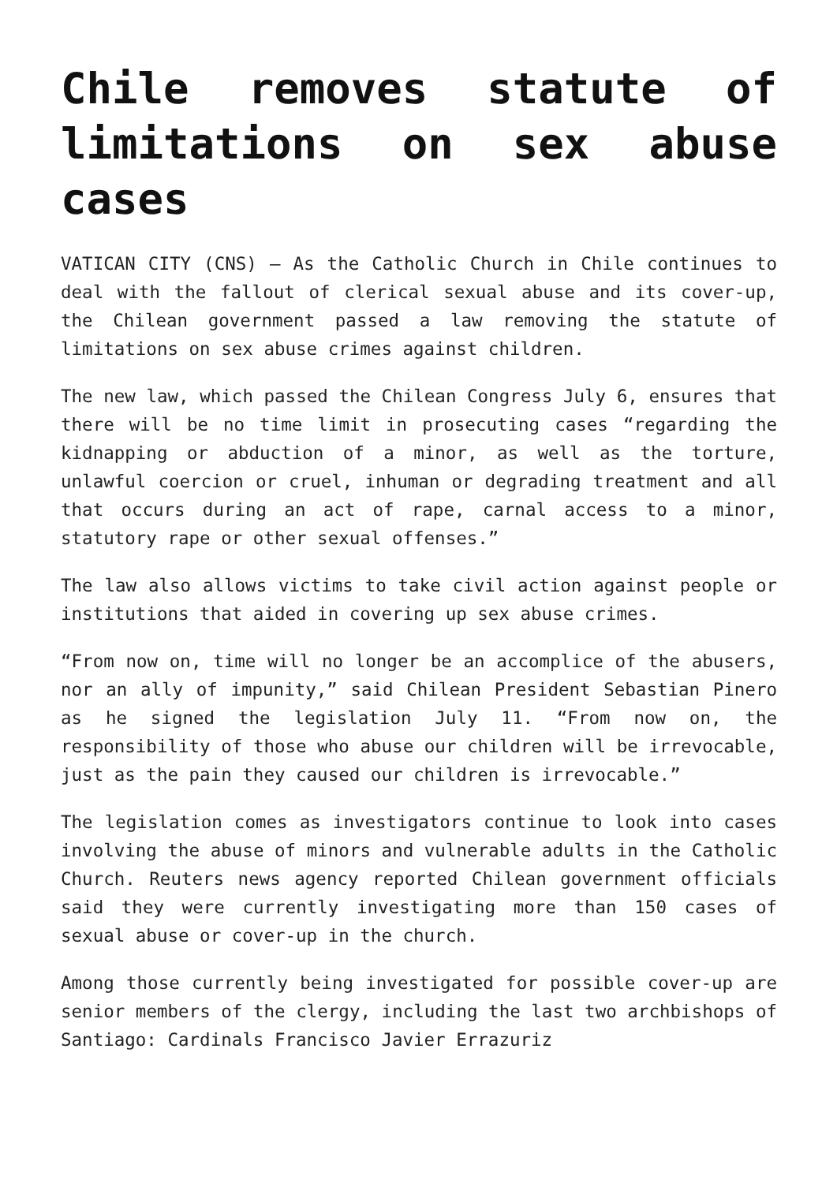Chile removes statute of limitations on sex abuse cases
VATICAN CITY (CNS) — As the Catholic Church in Chile continues to deal with the fallout of clerical sexual abuse and its cover-up, the Chilean government passed a law removing the statute of limitations on sex abuse crimes against children.
The new law, which passed the Chilean Congress July 6, ensures that there will be no time limit in prosecuting cases “regarding the kidnapping or abduction of a minor, as well as the torture, unlawful coercion or cruel, inhuman or degrading treatment and all that occurs during an act of rape, carnal access to a minor, statutory rape or other sexual offenses.”
The law also allows victims to take civil action against people or institutions that aided in covering up sex abuse crimes.
“From now on, time will no longer be an accomplice of the abusers, nor an ally of impunity,” said Chilean President Sebastian Pinero as he signed the legislation July 11. “From now on, the responsibility of those who abuse our children will be irrevocable, just as the pain they caused our children is irrevocable.”
The legislation comes as investigators continue to look into cases involving the abuse of minors and vulnerable adults in the Catholic Church. Reuters news agency reported Chilean government officials said they were currently investigating more than 150 cases of sexual abuse or cover-up in the church.
Among those currently being investigated for possible cover-up are senior members of the clergy, including the last two archbishops of Santiago: Cardinals Francisco Javier Errazuriz